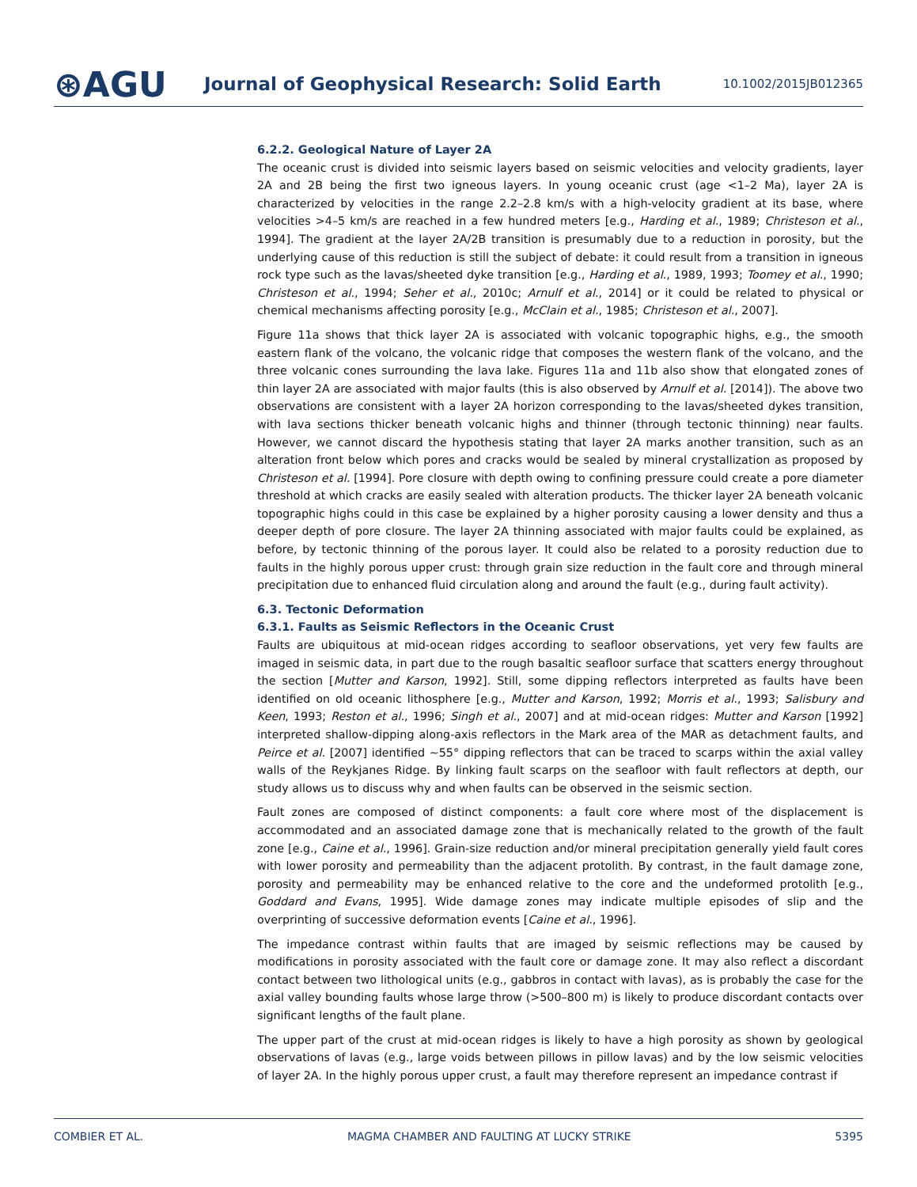⊛AGU
Journal of Geophysical Research: Solid Earth
10.1002/2015JB012365
6.2.2. Geological Nature of Layer 2A
The oceanic crust is divided into seismic layers based on seismic velocities and velocity gradients, layer 2A and 2B being the first two igneous layers. In young oceanic crust (age <1–2 Ma), layer 2A is characterized by velocities in the range 2.2–2.8 km/s with a high-velocity gradient at its base, where velocities >4–5 km/s are reached in a few hundred meters [e.g., Harding et al., 1989; Christeson et al., 1994]. The gradient at the layer 2A/2B transition is presumably due to a reduction in porosity, but the underlying cause of this reduction is still the subject of debate: it could result from a transition in igneous rock type such as the lavas/sheeted dyke transition [e.g., Harding et al., 1989, 1993; Toomey et al., 1990; Christeson et al., 1994; Seher et al., 2010c; Arnulf et al., 2014] or it could be related to physical or chemical mechanisms affecting porosity [e.g., McClain et al., 1985; Christeson et al., 2007].
Figure 11a shows that thick layer 2A is associated with volcanic topographic highs, e.g., the smooth eastern flank of the volcano, the volcanic ridge that composes the western flank of the volcano, and the three volcanic cones surrounding the lava lake. Figures 11a and 11b also show that elongated zones of thin layer 2A are associated with major faults (this is also observed by Arnulf et al. [2014]). The above two observations are consistent with a layer 2A horizon corresponding to the lavas/sheeted dykes transition, with lava sections thicker beneath volcanic highs and thinner (through tectonic thinning) near faults. However, we cannot discard the hypothesis stating that layer 2A marks another transition, such as an alteration front below which pores and cracks would be sealed by mineral crystallization as proposed by Christeson et al. [1994]. Pore closure with depth owing to confining pressure could create a pore diameter threshold at which cracks are easily sealed with alteration products. The thicker layer 2A beneath volcanic topographic highs could in this case be explained by a higher porosity causing a lower density and thus a deeper depth of pore closure. The layer 2A thinning associated with major faults could be explained, as before, by tectonic thinning of the porous layer. It could also be related to a porosity reduction due to faults in the highly porous upper crust: through grain size reduction in the fault core and through mineral precipitation due to enhanced fluid circulation along and around the fault (e.g., during fault activity).
6.3. Tectonic Deformation
6.3.1. Faults as Seismic Reflectors in the Oceanic Crust
Faults are ubiquitous at mid-ocean ridges according to seafloor observations, yet very few faults are imaged in seismic data, in part due to the rough basaltic seafloor surface that scatters energy throughout the section [Mutter and Karson, 1992]. Still, some dipping reflectors interpreted as faults have been identified on old oceanic lithosphere [e.g., Mutter and Karson, 1992; Morris et al., 1993; Salisbury and Keen, 1993; Reston et al., 1996; Singh et al., 2007] and at mid-ocean ridges: Mutter and Karson [1992] interpreted shallow-dipping along-axis reflectors in the Mark area of the MAR as detachment faults, and Peirce et al. [2007] identified ~55° dipping reflectors that can be traced to scarps within the axial valley walls of the Reykjanes Ridge. By linking fault scarps on the seafloor with fault reflectors at depth, our study allows us to discuss why and when faults can be observed in the seismic section.
Fault zones are composed of distinct components: a fault core where most of the displacement is accommodated and an associated damage zone that is mechanically related to the growth of the fault zone [e.g., Caine et al., 1996]. Grain-size reduction and/or mineral precipitation generally yield fault cores with lower porosity and permeability than the adjacent protolith. By contrast, in the fault damage zone, porosity and permeability may be enhanced relative to the core and the undeformed protolith [e.g., Goddard and Evans, 1995]. Wide damage zones may indicate multiple episodes of slip and the overprinting of successive deformation events [Caine et al., 1996].
The impedance contrast within faults that are imaged by seismic reflections may be caused by modifications in porosity associated with the fault core or damage zone. It may also reflect a discordant contact between two lithological units (e.g., gabbros in contact with lavas), as is probably the case for the axial valley bounding faults whose large throw (>500–800 m) is likely to produce discordant contacts over significant lengths of the fault plane.
The upper part of the crust at mid-ocean ridges is likely to have a high porosity as shown by geological observations of lavas (e.g., large voids between pillows in pillow lavas) and by the low seismic velocities of layer 2A. In the highly porous upper crust, a fault may therefore represent an impedance contrast if
COMBIER ET AL. MAGMA CHAMBER AND FAULTING AT LUCKY STRIKE 5395